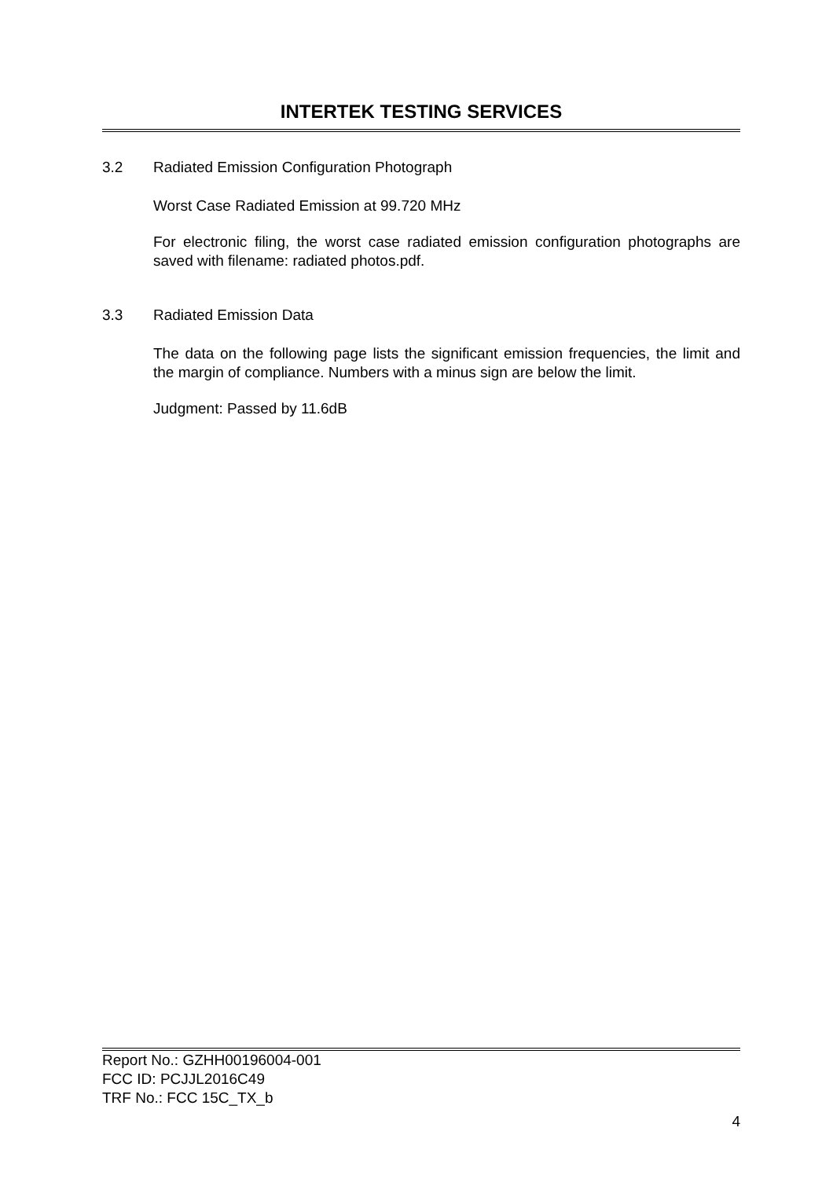INTERTEK TESTING SERVICES
3.2 Radiated Emission Configuration Photograph
Worst Case Radiated Emission at 99.720 MHz
For electronic filing, the worst case radiated emission configuration photographs are saved with filename: radiated photos.pdf.
3.3 Radiated Emission Data
The data on the following page lists the significant emission frequencies, the limit and the margin of compliance. Numbers with a minus sign are below the limit.
Judgment: Passed by 11.6dB
Report No.: GZHH00196004-001
FCC ID: PCJJL2016C49
TRF No.: FCC 15C_TX_b
4